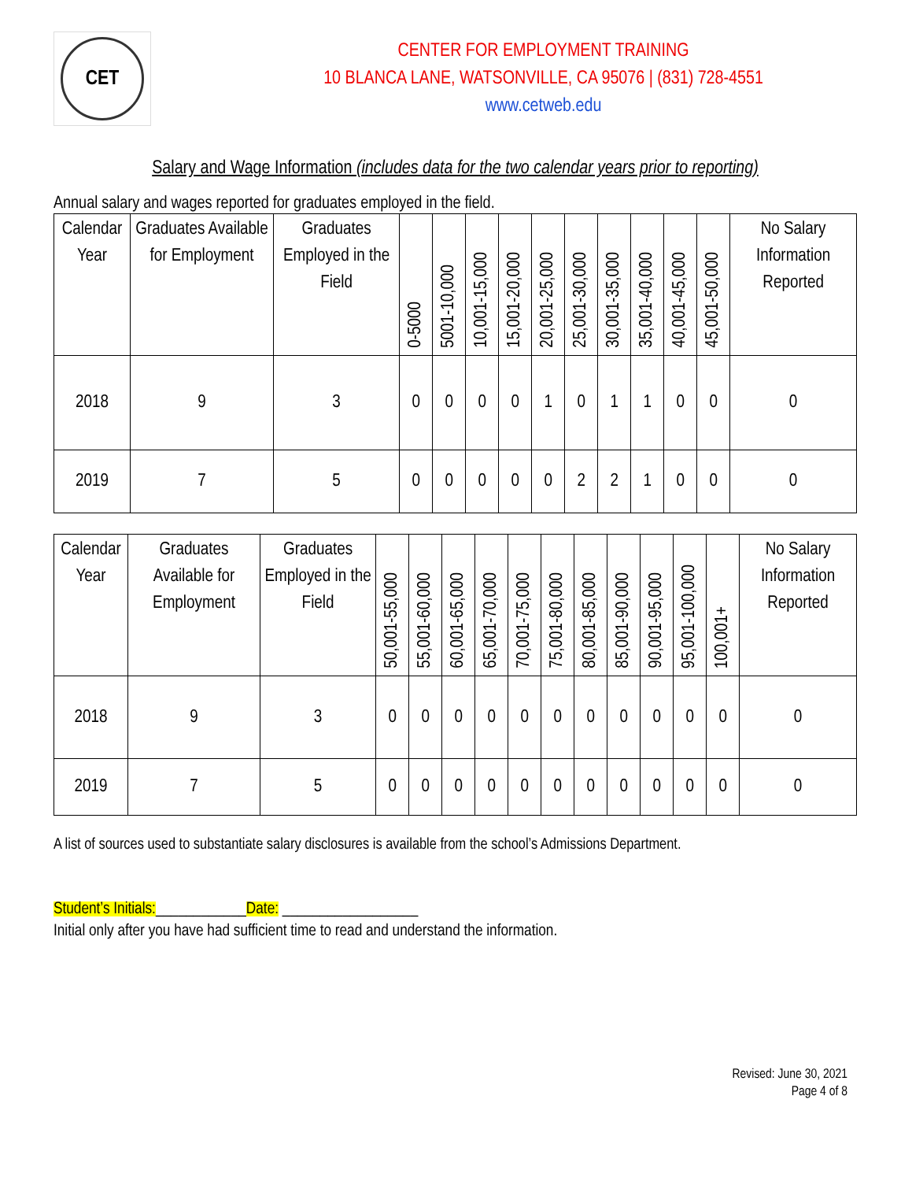CET
CENTER FOR EMPLOYMENT TRAINING
10 BLANCA LANE, WATSONVILLE, CA 95076 | (831) 728-4551
www.cetweb.edu
Salary and Wage Information (includes data for the two calendar years prior to reporting)
Annual salary and wages reported for graduates employed in the field.
| Calendar Year | Graduates Available for Employment | Graduates Employed in the Field | 0-5000 | 5001-10,000 | 10,001-15,000 | 15,001-20,000 | 20,001-25,000 | 25,001-30,000 | 30,001-35,000 | 35,001-40,000 | 40,001-45,000 | 45,001-50,000 | No Salary Information Reported |
| --- | --- | --- | --- | --- | --- | --- | --- | --- | --- | --- | --- | --- | --- |
| 2018 | 9 | 3 | 0 | 0 | 0 | 0 | 1 | 0 | 1 | 1 | 0 | 0 | 0 |
| 2019 | 7 | 5 | 0 | 0 | 0 | 0 | 0 | 2 | 2 | 1 | 0 | 0 | 0 |
| Calendar Year | Graduates Available for Employment | Graduates Employed in the Field | 50,001-55,000 | 55,001-60,000 | 60,001-65,000 | 65,001-70,000 | 70,001-75,000 | 75,001-80,000 | 80,001-85,000 | 85,001-90,000 | 90,001-95,000 | 95,001-100,000 | 100,001+ | No Salary Information Reported |
| --- | --- | --- | --- | --- | --- | --- | --- | --- | --- | --- | --- | --- | --- | --- |
| 2018 | 9 | 3 | 0 | 0 | 0 | 0 | 0 | 0 | 0 | 0 | 0 | 0 | 0 | 0 |
| 2019 | 7 | 5 | 0 | 0 | 0 | 0 | 0 | 0 | 0 | 0 | 0 | 0 | 0 | 0 |
A list of sources used to substantiate salary disclosures is available from the school’s Admissions Department.
Student’s Initials:____________Date: __________________
Initial only after you have had sufficient time to read and understand the information.
Revised: June 30, 2021
Page 4 of 8